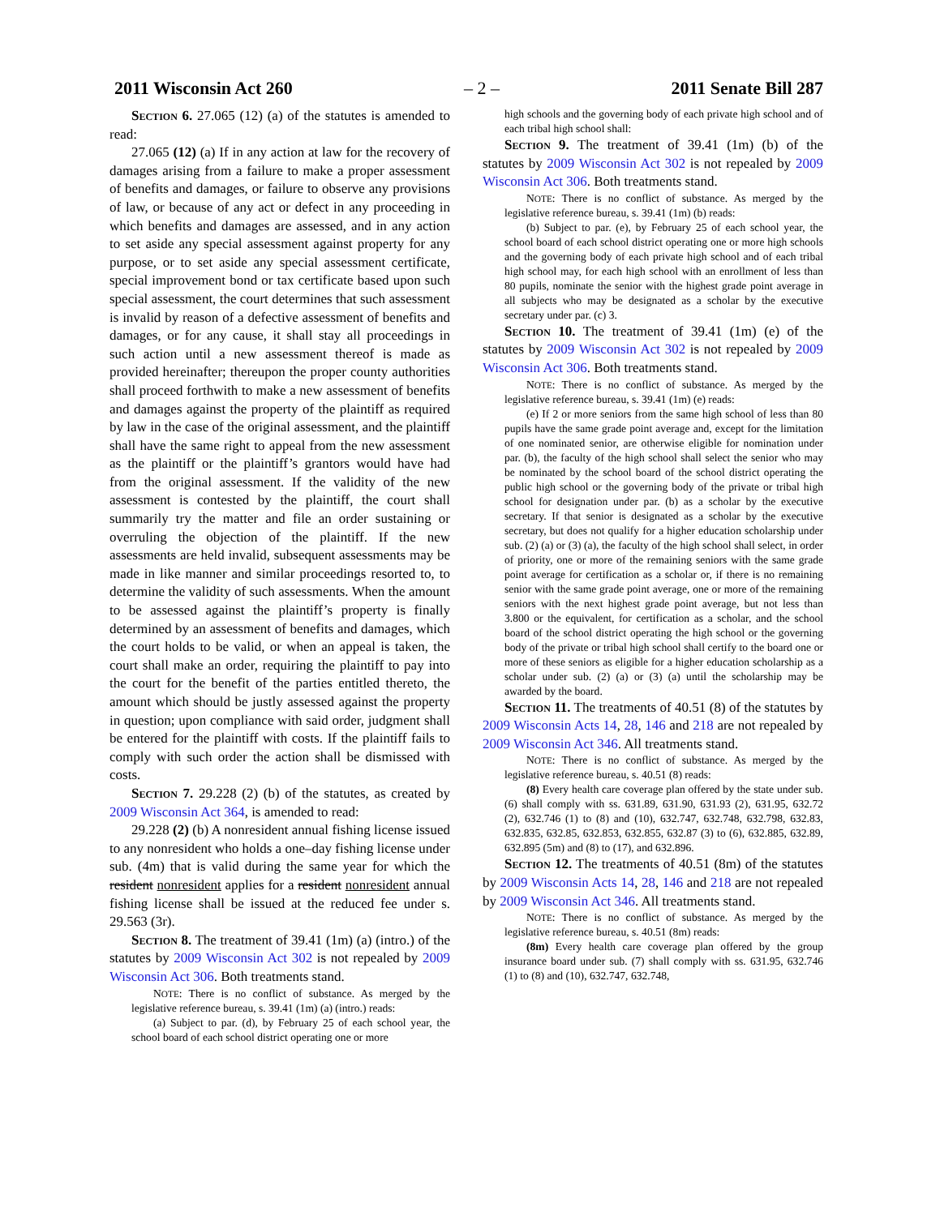2011 Wisconsin Act 260 – 2 – 2011 Senate Bill 287
Section 6. 27.065 (12) (a) of the statutes is amended to read:
27.065 (12) (a) If in any action at law for the recovery of damages arising from a failure to make a proper assessment of benefits and damages, or failure to observe any provisions of law, or because of any act or defect in any proceeding in which benefits and damages are assessed, and in any action to set aside any special assessment against property for any purpose, or to set aside any special assessment certificate, special improvement bond or tax certificate based upon such special assessment, the court determines that such assessment is invalid by reason of a defective assessment of benefits and damages, or for any cause, it shall stay all proceedings in such action until a new assessment thereof is made as provided hereinafter; thereupon the proper county authorities shall proceed forthwith to make a new assessment of benefits and damages against the property of the plaintiff as required by law in the case of the original assessment, and the plaintiff shall have the same right to appeal from the new assessment as the plaintiff or the plaintiff’s grantors would have had from the original assessment. If the validity of the new assessment is contested by the plaintiff, the court shall summarily try the matter and file an order sustaining or overruling the objection of the plaintiff. If the new assessments are held invalid, subsequent assessments may be made in like manner and similar proceedings resorted to, to determine the validity of such assessments. When the amount to be assessed against the plaintiff’s property is finally determined by an assessment of benefits and damages, which the court holds to be valid, or when an appeal is taken, the court shall make an order, requiring the plaintiff to pay into the court for the benefit of the parties entitled thereto, the amount which should be justly assessed against the property in question; upon compliance with said order, judgment shall be entered for the plaintiff with costs. If the plaintiff fails to comply with such order the action shall be dismissed with costs.
Section 7. 29.228 (2) (b) of the statutes, as created by 2009 Wisconsin Act 364, is amended to read:
29.228 (2) (b) A nonresident annual fishing license issued to any nonresident who holds a one–day fishing license under sub. (4m) that is valid during the same year for which the resident nonresident applies for a resident nonresident annual fishing license shall be issued at the reduced fee under s. 29.563 (3r).
Section 8. The treatment of 39.41 (1m) (a) (intro.) of the statutes by 2009 Wisconsin Act 302 is not repealed by 2009 Wisconsin Act 306. Both treatments stand.
NOTE: There is no conflict of substance. As merged by the legislative reference bureau, s. 39.41 (1m) (a) (intro.) reads:
(a) Subject to par. (d), by February 25 of each school year, the school board of each school district operating one or more
high schools and the governing body of each private high school and of each tribal high school shall:
Section 9. The treatment of 39.41 (1m) (b) of the statutes by 2009 Wisconsin Act 302 is not repealed by 2009 Wisconsin Act 306. Both treatments stand.
NOTE: There is no conflict of substance. As merged by the legislative reference bureau, s. 39.41 (1m) (b) reads:
(b) Subject to par. (e), by February 25 of each school year, the school board of each school district operating one or more high schools and the governing body of each private high school and of each tribal high school may, for each high school with an enrollment of less than 80 pupils, nominate the senior with the highest grade point average in all subjects who may be designated as a scholar by the executive secretary under par. (c) 3.
Section 10. The treatment of 39.41 (1m) (e) of the statutes by 2009 Wisconsin Act 302 is not repealed by 2009 Wisconsin Act 306. Both treatments stand.
NOTE: There is no conflict of substance. As merged by the legislative reference bureau, s. 39.41 (1m) (e) reads:
(e) If 2 or more seniors from the same high school of less than 80 pupils have the same grade point average and, except for the limitation of one nominated senior, are otherwise eligible for nomination under par. (b), the faculty of the high school shall select the senior who may be nominated by the school board of the school district operating the public high school or the governing body of the private or tribal high school for designation under par. (b) as a scholar by the executive secretary. If that senior is designated as a scholar by the executive secretary, but does not qualify for a higher education scholarship under sub. (2) (a) or (3) (a), the faculty of the high school shall select, in order of priority, one or more of the remaining seniors with the same grade point average for certification as a scholar or, if there is no remaining senior with the same grade point average, one or more of the remaining seniors with the next highest grade point average, but not less than 3.800 or the equivalent, for certification as a scholar, and the school board of the school district operating the high school or the governing body of the private or tribal high school shall certify to the board one or more of these seniors as eligible for a higher education scholarship as a scholar under sub. (2) (a) or (3) (a) until the scholarship may be awarded by the board.
Section 11. The treatments of 40.51 (8) of the statutes by 2009 Wisconsin Acts 14, 28, 146 and 218 are not repealed by 2009 Wisconsin Act 346. All treatments stand.
NOTE: There is no conflict of substance. As merged by the legislative reference bureau, s. 40.51 (8) reads:
(8) Every health care coverage plan offered by the state under sub. (6) shall comply with ss. 631.89, 631.90, 631.93 (2), 631.95, 632.72 (2), 632.746 (1) to (8) and (10), 632.747, 632.748, 632.798, 632.83, 632.835, 632.85, 632.853, 632.855, 632.87 (3) to (6), 632.885, 632.89, 632.895 (5m) and (8) to (17), and 632.896.
Section 12. The treatments of 40.51 (8m) of the statutes by 2009 Wisconsin Acts 14, 28, 146 and 218 are not repealed by 2009 Wisconsin Act 346. All treatments stand.
NOTE: There is no conflict of substance. As merged by the legislative reference bureau, s. 40.51 (8m) reads:
(8m) Every health care coverage plan offered by the group insurance board under sub. (7) shall comply with ss. 631.95, 632.746 (1) to (8) and (10), 632.747, 632.748,